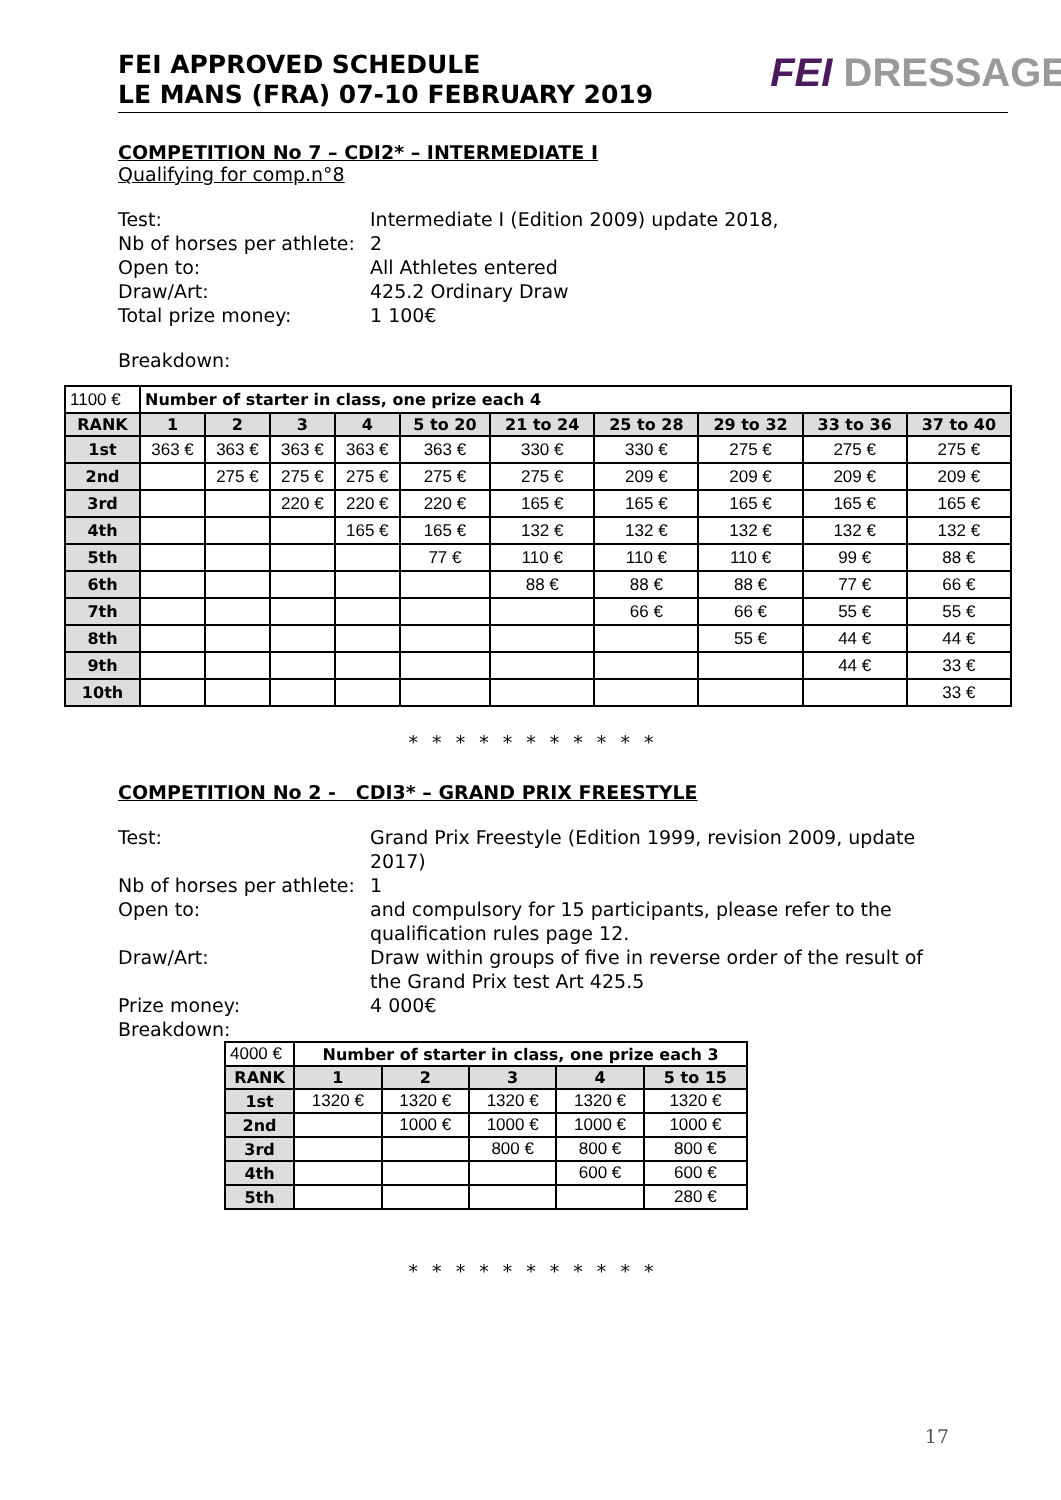FEI APPROVED SCHEDULE
LE MANS (FRA) 07-10 FEBRUARY 2019
FEI DRESSAGE
COMPETITION No 7 – CDI2* – INTERMEDIATE I
Qualifying for comp.n°8
Test:
Intermediate I (Edition 2009) update 2018,
Nb of horses per athlete:
2
Open to:
All Athletes entered
Draw/Art:
425.2 Ordinary Draw
Total prize money:
1 100€
Breakdown:
| 1100 € | Number of starter in class, one prize each 4 | | | | | | | | | |
| RANK | 1 | 2 | 3 | 4 | 5 to 20 | 21 to 24 | 25 to 28 | 29 to 32 | 33 to 36 | 37 to 40 |
| 1st | 363 € | 363 € | 363 € | 363 € | 363 € | 330 € | 330 € | 275 € | 275 € | 275 € |
| 2nd | | 275 € | 275 € | 275 € | 275 € | 275 € | 209 € | 209 € | 209 € | 209 € |
| 3rd | | | 220 € | 220 € | 220 € | 165 € | 165 € | 165 € | 165 € | 165 € |
| 4th | | | | 165 € | 165 € | 132 € | 132 € | 132 € | 132 € | 132 € |
| 5th | | | | | 77 € | 110 € | 110 € | 110 € | 99 € | 88 € |
| 6th | | | | | | 88 € | 88 € | 88 € | 77 € | 66 € |
| 7th | | | | | | | 66 € | 66 € | 55 € | 55 € |
| 8th | | | | | | | | 55 € | 44 € | 44 € |
| 9th | | | | | | | | | 44 € | 33 € |
| 10th | | | | | | | | | | 33 € |
* * * * * * * * * * *
COMPETITION No 2 - CDI3* – GRAND PRIX FREESTYLE
Test:
Grand Prix Freestyle (Edition 1999, revision 2009, update 2017)
Nb of horses per athlete:
1
Open to:
and compulsory for 15 participants, please refer to the qualification rules page 12.
Draw/Art:
Draw within groups of five in reverse order of the result of the Grand Prix test Art 425.5
Prize money:
4 000€
Breakdown:
| 4000 € | Number of starter in class, one prize each 3 | | | | |
| RANK | 1 | 2 | 3 | 4 | 5 to 15 |
| 1st | 1320 € | 1320 € | 1320 € | 1320 € | 1320 € |
| 2nd | | 1000 € | 1000 € | 1000 € | 1000 € |
| 3rd | | | 800 € | 800 € | 800 € |
| 4th | | | | 600 € | 600 € |
| 5th | | | | | 280 € |
* * * * * * * * * * *
17